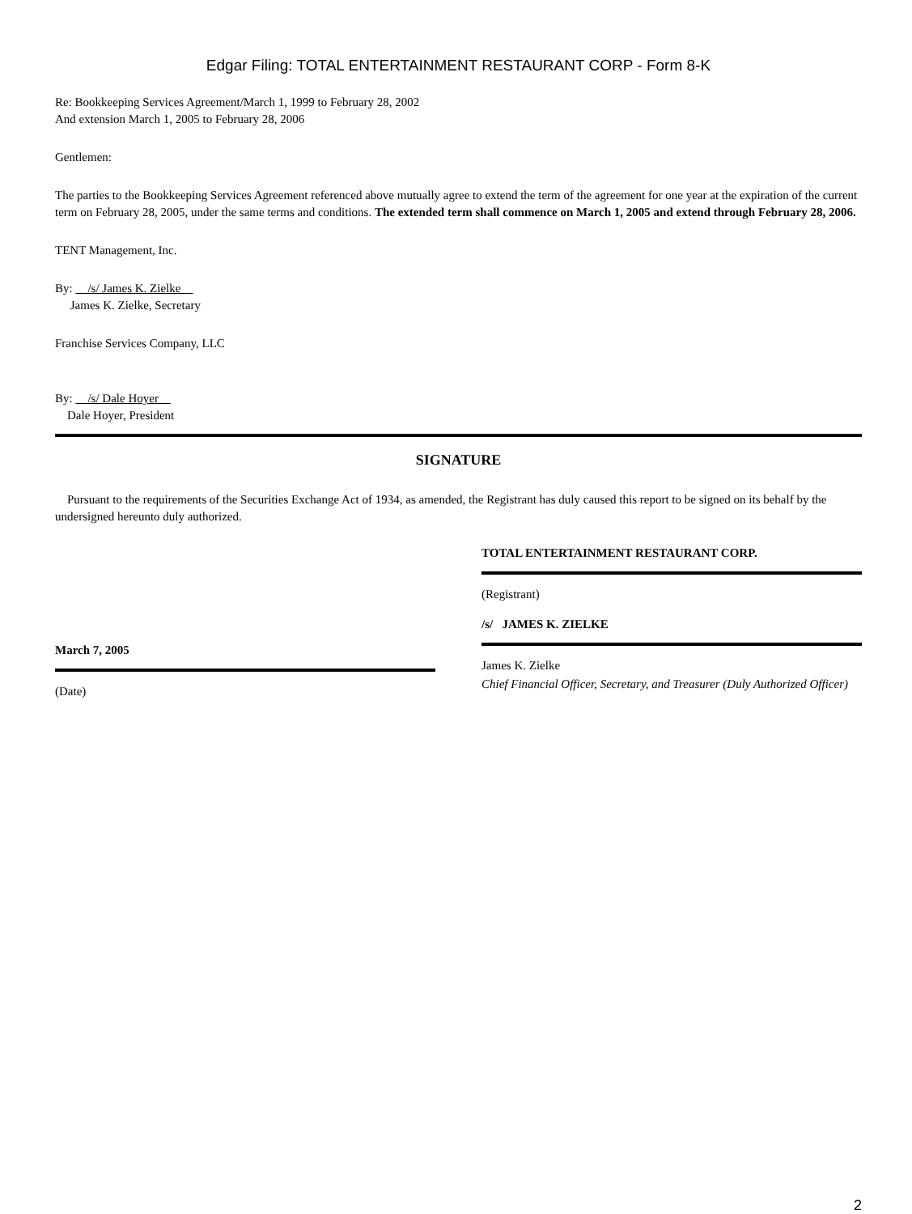Edgar Filing: TOTAL ENTERTAINMENT RESTAURANT CORP - Form 8-K
Re: Bookkeeping Services Agreement/March 1, 1999 to February 28, 2002
And extension March 1, 2005 to February 28, 2006
Gentlemen:
The parties to the Bookkeeping Services Agreement referenced above mutually agree to extend the term of the agreement for one year at the expiration of the current term on February 28, 2005, under the same terms and conditions. The extended term shall commence on March 1, 2005 and extend through February 28, 2006.
TENT Management, Inc.
By: /s/ James K. Zielke
James K. Zielke, Secretary
Franchise Services Company, LLC
By: /s/ Dale Hoyer
Dale Hoyer, President
SIGNATURE
Pursuant to the requirements of the Securities Exchange Act of 1934, as amended, the Registrant has duly caused this report to be signed on its behalf by the undersigned hereunto duly authorized.
March 7, 2005
(Date)
TOTAL ENTERTAINMENT RESTAURANT CORP.
(Registrant)
/s/ JAMES K. ZIELKE
James K. Zielke
Chief Financial Officer, Secretary, and Treasurer (Duly Authorized Officer)
2